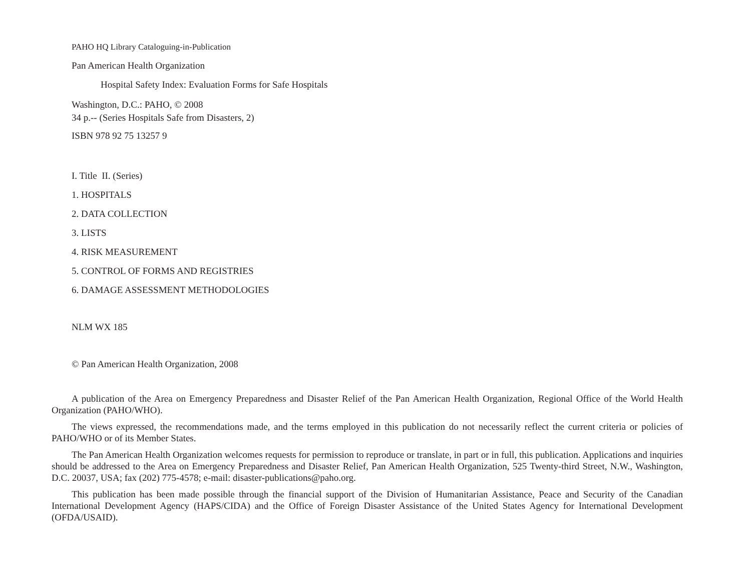PAHO HQ Library Cataloguing-in-Publication
Pan American Health Organization
Hospital Safety Index: Evaluation Forms for Safe Hospitals
Washington, D.C.: PAHO, © 2008
34 p.-- (Series Hospitals Safe from Disasters, 2)
ISBN 978 92 75 13257 9
I. Title II. (Series)
1. HOSPITALS
2. DATA COLLECTION
3. LISTS
4. RISK MEASUREMENT
5. CONTROL OF FORMS AND REGISTRIES
6. DAMAGE ASSESSMENT METHODOLOGIES
NLM WX 185
© Pan American Health Organization, 2008
A publication of the Area on Emergency Preparedness and Disaster Relief of the Pan American Health Organization, Regional Office of the World Health Organization (PAHO/WHO).
The views expressed, the recommendations made, and the terms employed in this publication do not necessarily reflect the current criteria or policies of PAHO/WHO or of its Member States.
The Pan American Health Organization welcomes requests for permission to reproduce or translate, in part or in full, this publication. Applications and inquiries should be addressed to the Area on Emergency Preparedness and Disaster Relief, Pan American Health Organization, 525 Twenty-third Street, N.W., Washington, D.C. 20037, USA; fax (202) 775-4578; e-mail: disaster-publications@paho.org.
This publication has been made possible through the financial support of the Division of Humanitarian Assistance, Peace and Security of the Canadian International Development Agency (HAPS/CIDA) and the Office of Foreign Disaster Assistance of the United States Agency for International Development (OFDA/USAID).